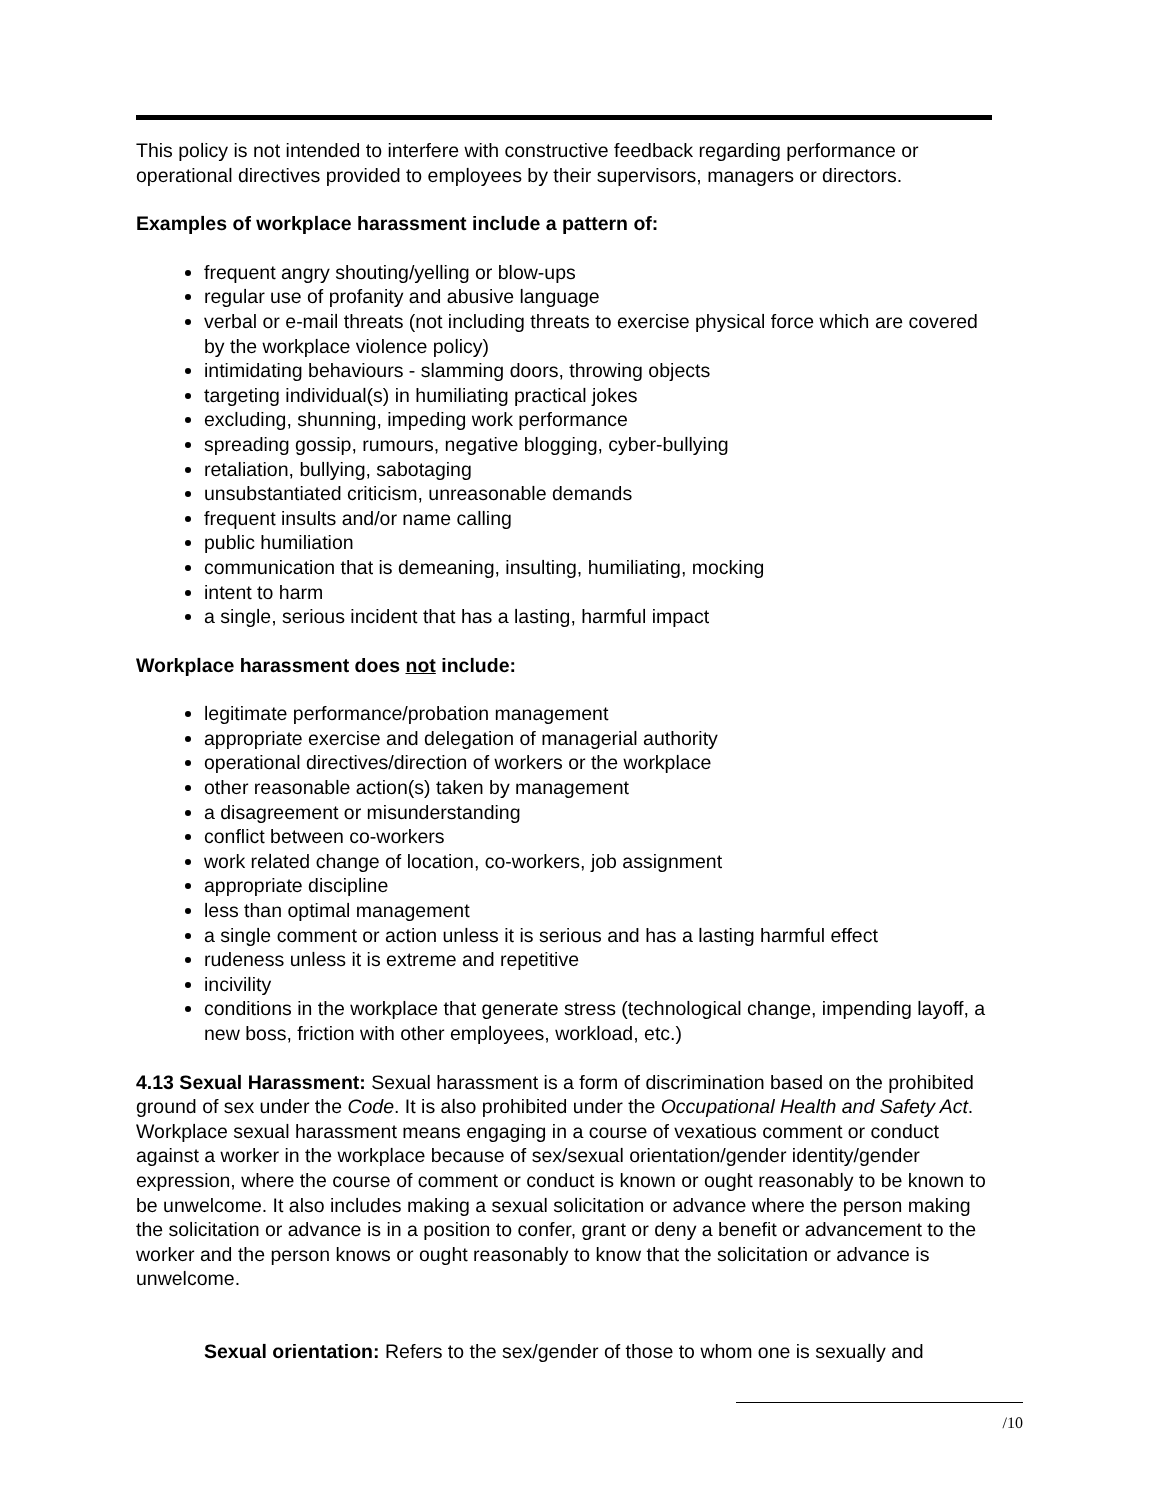This policy is not intended to interfere with constructive feedback regarding performance or operational directives provided to employees by their supervisors, managers or directors.
Examples of workplace harassment include a pattern of:
frequent angry shouting/yelling or blow-ups
regular use of profanity and abusive language
verbal or e-mail threats (not including threats to exercise physical force which are covered by the workplace violence policy)
intimidating behaviours - slamming doors, throwing objects
targeting individual(s) in humiliating practical jokes
excluding, shunning, impeding work performance
spreading gossip, rumours, negative blogging, cyber-bullying
retaliation, bullying, sabotaging
unsubstantiated criticism, unreasonable demands
frequent insults and/or name calling
public humiliation
communication that is demeaning, insulting, humiliating, mocking
intent to harm
a single, serious incident that has a lasting, harmful impact
Workplace harassment does not include:
legitimate performance/probation management
appropriate exercise and delegation of managerial authority
operational directives/direction of workers or the workplace
other reasonable action(s) taken by management
a disagreement or misunderstanding
conflict between co-workers
work related change of location, co-workers, job assignment
appropriate discipline
less than optimal management
a single comment or action unless it is serious and has a lasting harmful effect
rudeness unless it is extreme and repetitive
incivility
conditions in the workplace that generate stress (technological change, impending layoff, a new boss, friction with other employees, workload, etc.)
4.13 Sexual Harassment: Sexual harassment is a form of discrimination based on the prohibited ground of sex under the Code. It is also prohibited under the Occupational Health and Safety Act. Workplace sexual harassment means engaging in a course of vexatious comment or conduct against a worker in the workplace because of sex/sexual orientation/gender identity/gender expression, where the course of comment or conduct is known or ought reasonably to be known to be unwelcome. It also includes making a sexual solicitation or advance where the person making the solicitation or advance is in a position to confer, grant or deny a benefit or advancement to the worker and the person knows or ought reasonably to know that the solicitation or advance is unwelcome.
Sexual orientation: Refers to the sex/gender of those to whom one is sexually and
/10